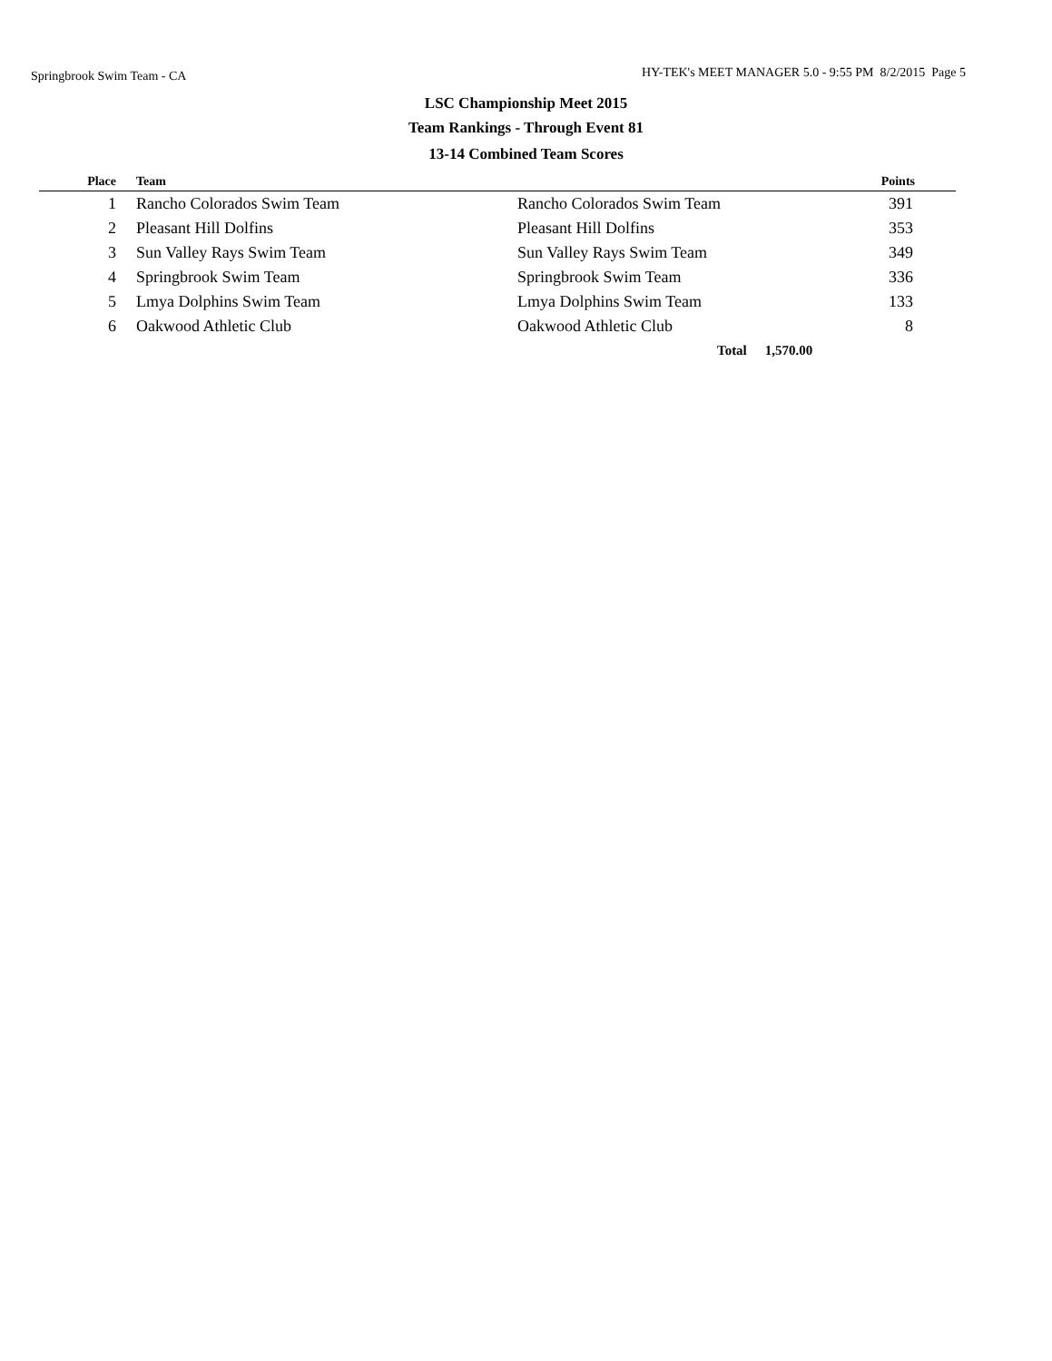Springbrook Swim Team - CA
HY-TEK's MEET MANAGER 5.0 - 9:55 PM 8/2/2015 Page 5
LSC Championship Meet 2015
Team Rankings - Through Event 81
13-14 Combined Team Scores
| Place | Team | | Points |
| --- | --- | --- | --- |
| 1 | Rancho Colorados Swim Team | Rancho Colorados Swim Team | 391 |
| 2 | Pleasant Hill Dolfins | Pleasant Hill Dolfins | 353 |
| 3 | Sun Valley Rays Swim Team | Sun Valley Rays Swim Team | 349 |
| 4 | Springbrook Swim Team | Springbrook Swim Team | 336 |
| 5 | Lmya Dolphins Swim Team | Lmya Dolphins Swim Team | 133 |
| 6 | Oakwood Athletic Club | Oakwood Athletic Club | 8 |
| | | Total | 1,570.00 |